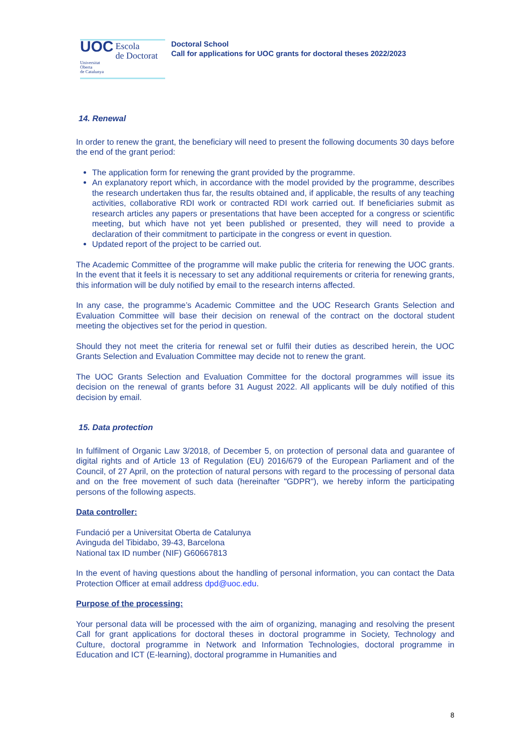UOC
Escola
de Doctorat
Universitat
Oberta
de Catalunya
Doctoral School
Call for applications for UOC grants for doctoral theses 2022/2023
14. Renewal
In order to renew the grant, the beneficiary will need to present the following documents 30 days before the end of the grant period:
The application form for renewing the grant provided by the programme.
An explanatory report which, in accordance with the model provided by the programme, describes the research undertaken thus far, the results obtained and, if applicable, the results of any teaching activities, collaborative RDI work or contracted RDI work carried out. If beneficiaries submit as research articles any papers or presentations that have been accepted for a congress or scientific meeting, but which have not yet been published or presented, they will need to provide a declaration of their commitment to participate in the congress or event in question.
Updated report of the project to be carried out.
The Academic Committee of the programme will make public the criteria for renewing the UOC grants. In the event that it feels it is necessary to set any additional requirements or criteria for renewing grants, this information will be duly notified by email to the research interns affected.
In any case, the programme’s Academic Committee and the UOC Research Grants Selection and Evaluation Committee will base their decision on renewal of the contract on the doctoral student meeting the objectives set for the period in question.
Should they not meet the criteria for renewal set or fulfil their duties as described herein, the UOC Grants Selection and Evaluation Committee may decide not to renew the grant.
The UOC Grants Selection and Evaluation Committee for the doctoral programmes will issue its decision on the renewal of grants before 31 August 2022. All applicants will be duly notified of this decision by email.
15. Data protection
In fulfilment of Organic Law 3/2018, of December 5, on protection of personal data and guarantee of digital rights and of Article 13 of Regulation (EU) 2016/679 of the European Parliament and of the Council, of 27 April, on the protection of natural persons with regard to the processing of personal data and on the free movement of such data (hereinafter "GDPR"), we hereby inform the participating persons of the following aspects.
Data controller:
Fundació per a Universitat Oberta de Catalunya
Avinguda del Tibidabo, 39-43, Barcelona
National tax ID number (NIF) G60667813
In the event of having questions about the handling of personal information, you can contact the Data Protection Officer at email address dpd@uoc.edu.
Purpose of the processing:
Your personal data will be processed with the aim of organizing, managing and resolving the present Call for grant applications for doctoral theses in doctoral programme in Society, Technology and Culture, doctoral programme in Network and Information Technologies, doctoral programme in Education and ICT (E-learning), doctoral programme in Humanities and
8